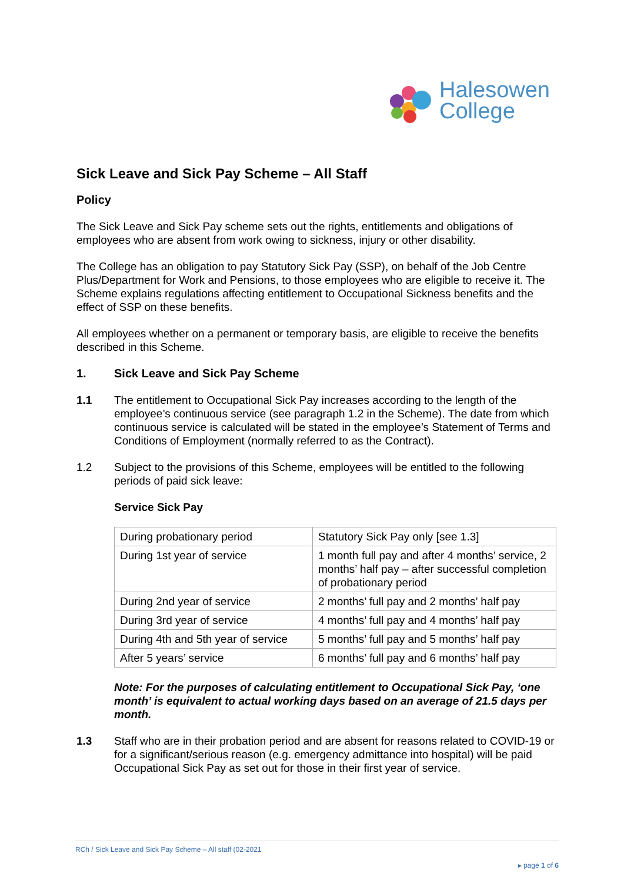Halesowen
College
Sick Leave and Sick Pay Scheme – All Staff
Policy
The Sick Leave and Sick Pay scheme sets out the rights, entitlements and obligations of employees who are absent from work owing to sickness, injury or other disability.
The College has an obligation to pay Statutory Sick Pay (SSP), on behalf of the Job Centre Plus/Department for Work and Pensions, to those employees who are eligible to receive it. The Scheme explains regulations affecting entitlement to Occupational Sickness benefits and the effect of SSP on these benefits.
All employees whether on a permanent or temporary basis, are eligible to receive the benefits described in this Scheme.
1. Sick Leave and Sick Pay Scheme
1.1 The entitlement to Occupational Sick Pay increases according to the length of the employee’s continuous service (see paragraph 1.2 in the Scheme). The date from which continuous service is calculated will be stated in the employee’s Statement of Terms and Conditions of Employment (normally referred to as the Contract).
1.2 Subject to the provisions of this Scheme, employees will be entitled to the following periods of paid sick leave:
Service Sick Pay
| During probationary period | Statutory Sick Pay only [see 1.3] |
| During 1st year of service | 1 month full pay and after 4 months’ service, 2 months’ half pay – after successful completion of probationary period |
| During 2nd year of service | 2 months’ full pay and 2 months’ half pay |
| During 3rd year of service | 4 months’ full pay and 4 months’ half pay |
| During 4th and 5th year of service | 5 months’ full pay and 5 months’ half pay |
| After 5 years’ service | 6 months’ full pay and 6 months’ half pay |
Note: For the purposes of calculating entitlement to Occupational Sick Pay, ‘one month’ is equivalent to actual working days based on an average of 21.5 days per month.
1.3 Staff who are in their probation period and are absent for reasons related to COVID-19 or for a significant/serious reason (e.g. emergency admittance into hospital) will be paid Occupational Sick Pay as set out for those in their first year of service.
RCh / Sick Leave and Sick Pay Scheme – All staff (02-2021
▸ page 1 of 6